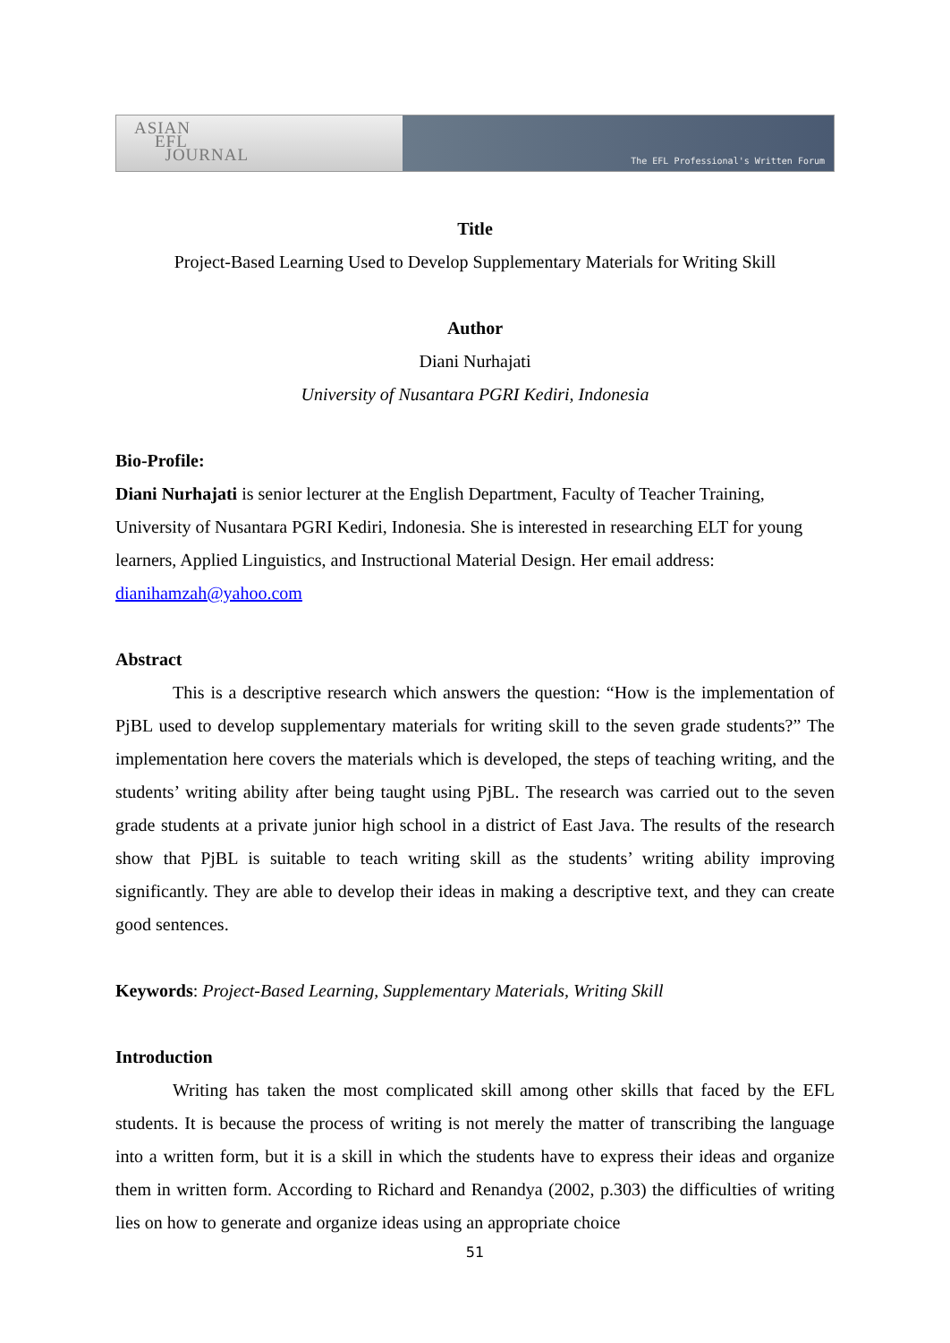ASIAN
EFL
JOURNAL
The EFL Professional's Written Forum
Title
Project-Based Learning Used to Develop Supplementary Materials for Writing Skill
Author
Diani Nurhajati
University of Nusantara PGRI Kediri, Indonesia
Bio-Profile:
Diani Nurhajati is senior lecturer at the English Department, Faculty of Teacher Training, University of Nusantara PGRI Kediri, Indonesia. She is interested in researching ELT for young learners, Applied Linguistics, and Instructional Material Design. Her email address: dianihamzah@yahoo.com
Abstract
This is a descriptive research which answers the question: “How is the implementation of PjBL used to develop supplementary materials for writing skill to the seven grade students?” The implementation here covers the materials which is developed, the steps of teaching writing, and the students’ writing ability after being taught using PjBL. The research was carried out to the seven grade students at a private junior high school in a district of East Java. The results of the research show that PjBL is suitable to teach writing skill as the students’ writing ability improving significantly. They are able to develop their ideas in making a descriptive text, and they can create good sentences.
Keywords: Project-Based Learning, Supplementary Materials, Writing Skill
Introduction
Writing has taken the most complicated skill among other skills that faced by the EFL students. It is because the process of writing is not merely the matter of transcribing the language into a written form, but it is a skill in which the students have to express their ideas and organize them in written form. According to Richard and Renandya (2002, p.303) the difficulties of writing lies on how to generate and organize ideas using an appropriate choice
51